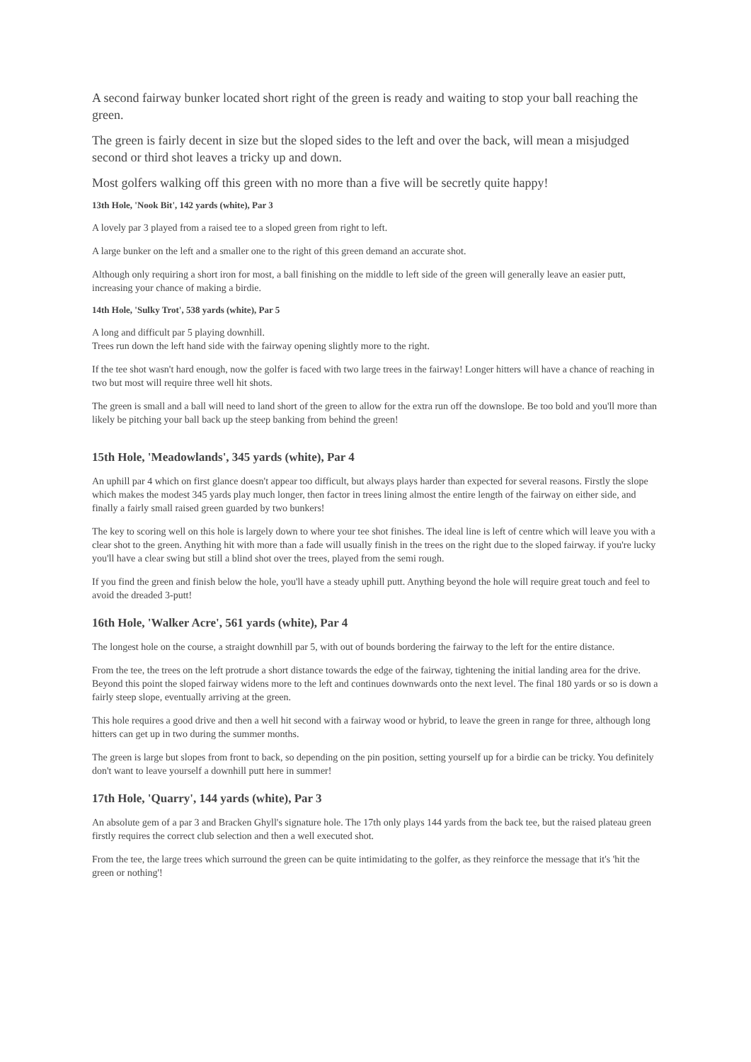A second fairway bunker located short right of the green is ready and waiting to stop your ball reaching the green.
The green is fairly decent in size but the sloped sides to the left and over the back, will mean a misjudged second or third shot leaves a tricky up and down.
Most golfers walking off this green with no more than a five will be secretly quite happy!
13th Hole, 'Nook Bit', 142 yards (white), Par 3
A lovely par 3 played from a raised tee to a sloped green from right to left.
A large bunker on the left and a smaller one to the right of this green demand an accurate shot.
Although only requiring a short iron for most, a ball finishing on the middle to left side of the green will generally leave an easier putt, increasing your chance of making a birdie.
14th Hole, 'Sulky Trot', 538 yards (white), Par 5
A long and difficult par 5 playing downhill.
Trees run down the left hand side with the fairway opening slightly more to the right.
If the tee shot wasn't hard enough, now the golfer is faced with two large trees in the fairway! Longer hitters will have a chance of reaching in two but most will require three well hit shots.
The green is small and a ball will need to land short of the green to allow for the extra run off the downslope. Be too bold and you'll more than likely be pitching your ball back up the steep banking from behind the green!
15th Hole, 'Meadowlands', 345 yards (white), Par 4
An uphill par 4 which on first glance doesn't appear too difficult, but always plays harder than expected for several reasons. Firstly the slope which makes the modest 345 yards play much longer, then factor in trees lining almost the entire length of the fairway on either side, and finally a fairly small raised green guarded by two bunkers!
The key to scoring well on this hole is largely down to where your tee shot finishes. The ideal line is left of centre which will leave you with a clear shot to the green. Anything hit with more than a fade will usually finish in the trees on the right due to the sloped fairway. if you're lucky you'll have a clear swing but still a blind shot over the trees, played from the semi rough.
If you find the green and finish below the hole, you'll have a steady uphill putt. Anything beyond the hole will require great touch and feel to avoid the dreaded 3-putt!
16th Hole, 'Walker Acre', 561 yards (white), Par 4
The longest hole on the course, a straight downhill par 5, with out of bounds bordering the fairway to the left for the entire distance.
From the tee, the trees on the left protrude a short distance towards the edge of the fairway, tightening the initial landing area for the drive. Beyond this point the sloped fairway widens more to the left and continues downwards onto the next level. The final 180 yards or so is down a fairly steep slope, eventually arriving at the green.
This hole requires a good drive and then a well hit second with a fairway wood or hybrid, to leave the green in range for three, although long hitters can get up in two during the summer months.
The green is large but slopes from front to back, so depending on the pin position, setting yourself up for a birdie can be tricky. You definitely don't want to leave yourself a downhill putt here in summer!
17th Hole, 'Quarry', 144 yards (white), Par 3
An absolute gem of a par 3 and Bracken Ghyll's signature hole. The 17th only plays 144 yards from the back tee, but the raised plateau green firstly requires the correct club selection and then a well executed shot.
From the tee, the large trees which surround the green can be quite intimidating to the golfer, as they reinforce the message that it's 'hit the green or nothing'!